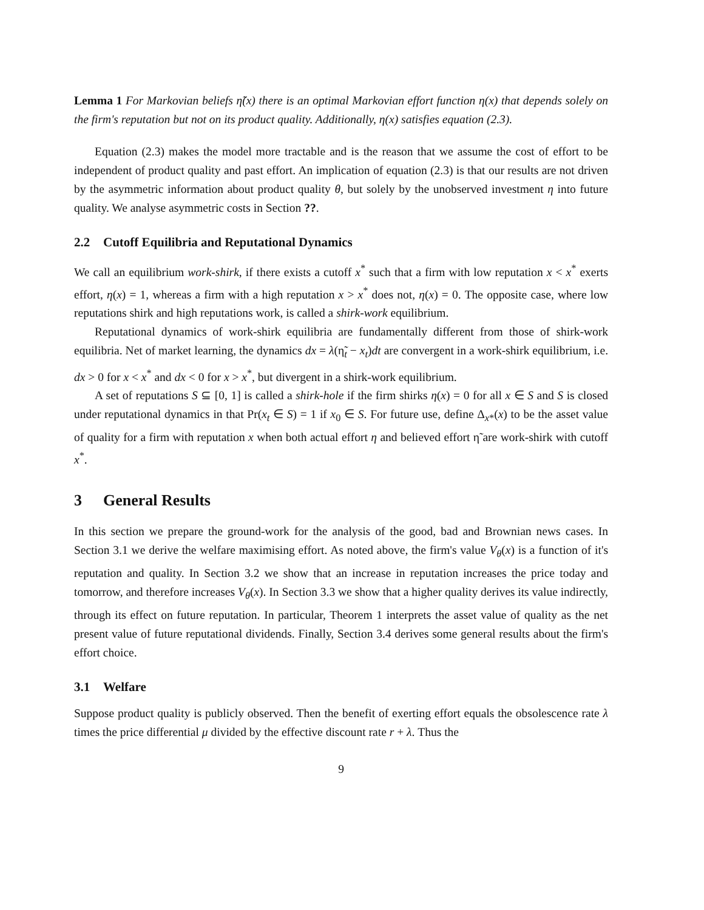Lemma 1 For Markovian beliefs η̃(x) there is an optimal Markovian effort function η(x) that depends solely on the firm's reputation but not on its product quality. Additionally, η(x) satisfies equation (2.3).
Equation (2.3) makes the model more tractable and is the reason that we assume the cost of effort to be independent of product quality and past effort. An implication of equation (2.3) is that our results are not driven by the asymmetric information about product quality θ, but solely by the unobserved investment η into future quality. We analyse asymmetric costs in Section ??.
2.2 Cutoff Equilibria and Reputational Dynamics
We call an equilibrium work-shirk, if there exists a cutoff x<sup>*</sup> such that a firm with low reputation x < x<sup>*</sup> exerts effort, η(x) = 1, whereas a firm with a high reputation x > x<sup>*</sup> does not, η(x) = 0. The opposite case, where low reputations shirk and high reputations work, is called a shirk-work equilibrium.
Reputational dynamics of work-shirk equilibria are fundamentally different from those of shirk-work equilibria. Net of market learning, the dynamics dx = λ(η̃<sub>t</sub> − x<sub>t</sub>)dt are convergent in a work-shirk equilibrium, i.e. dx > 0 for x < x<sup>*</sup> and dx < 0 for x > x<sup>*</sup>, but divergent in a shirk-work equilibrium.
A set of reputations S ⊆ [0, 1] is called a shirk-hole if the firm shirks η(x) = 0 for all x ∈ S and S is closed under reputational dynamics in that Pr(x<sub>t</sub> ∈ S) = 1 if x<sub>0</sub> ∈ S. For future use, define Δ<sub>x*</sub>(x) to be the asset value of quality for a firm with reputation x when both actual effort η and believed effort η̃ are work-shirk with cutoff x<sup>*</sup>.
3 General Results
In this section we prepare the ground-work for the analysis of the good, bad and Brownian news cases. In Section 3.1 we derive the welfare maximising effort. As noted above, the firm's value V<sub>θ</sub>(x) is a function of it's reputation and quality. In Section 3.2 we show that an increase in reputation increases the price today and tomorrow, and therefore increases V<sub>θ</sub>(x). In Section 3.3 we show that a higher quality derives its value indirectly, through its effect on future reputation. In particular, Theorem 1 interprets the asset value of quality as the net present value of future reputational dividends. Finally, Section 3.4 derives some general results about the firm's effort choice.
3.1 Welfare
Suppose product quality is publicly observed. Then the benefit of exerting effort equals the obsolescence rate λ times the price differential μ divided by the effective discount rate r + λ. Thus the
9